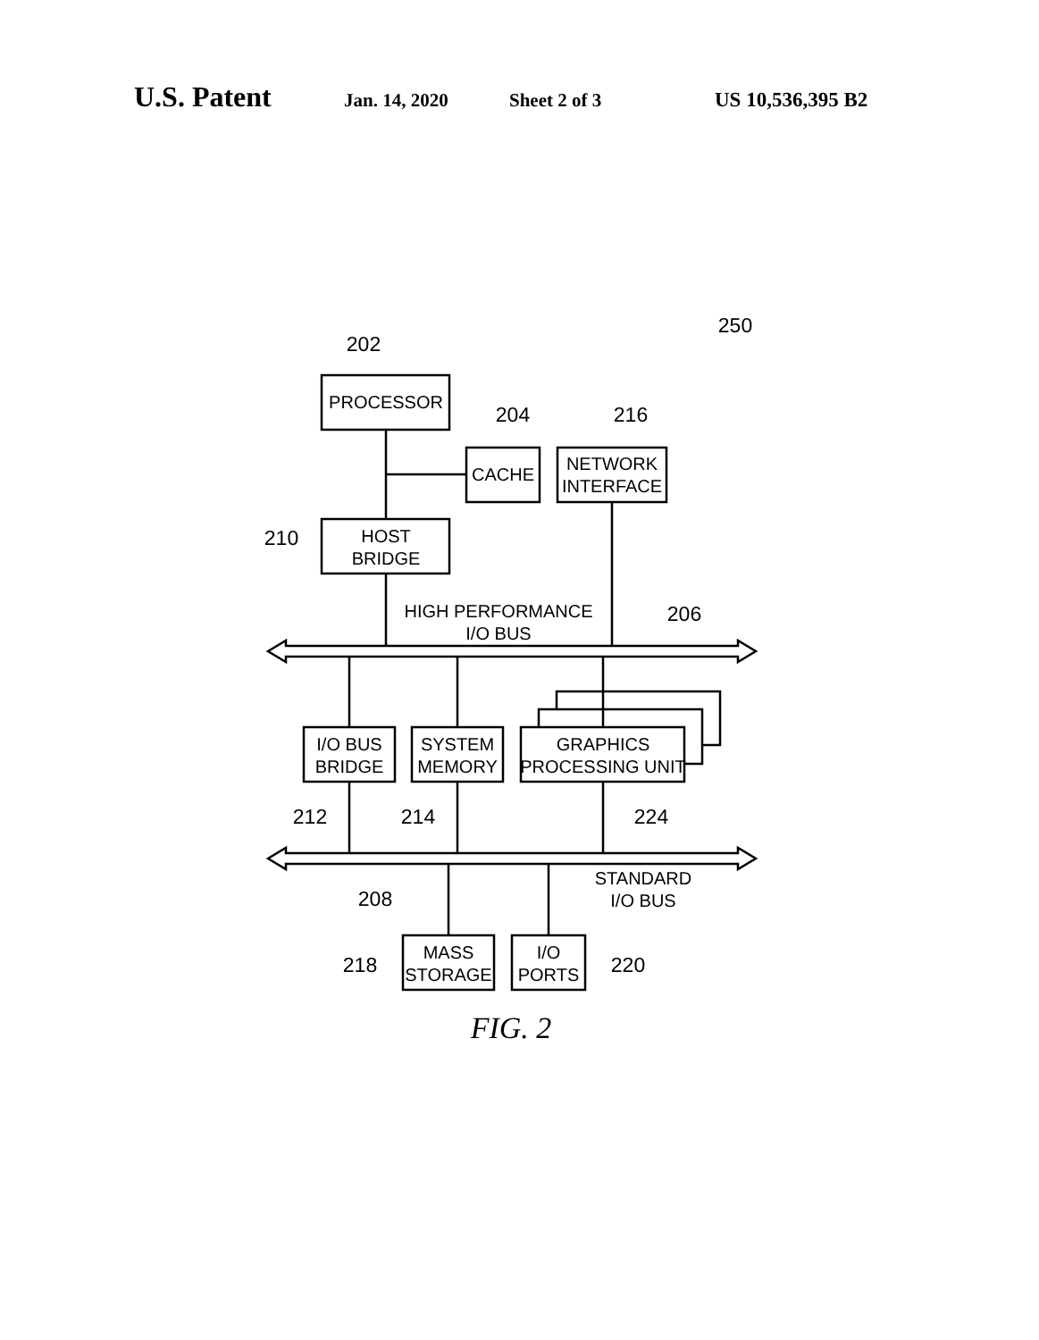U.S. Patent Jan. 14, 2020 Sheet 2 of 3 US 10,536,395 B2
PROCESSOR
CACHE
NETWORK
INTERFACE
HOST
BRIDGE
HIGH PERFORMANCE
I/O BUS
I/O BUS
BRIDGE
SYSTEM
MEMORY
GRAPHICS
PROCESSING UNIT
STANDARD
I/O BUS
MASS
STORAGE
I/O
PORTS
250
202
204
216
210
206
212
214
224
208
218
220
FIG. 2